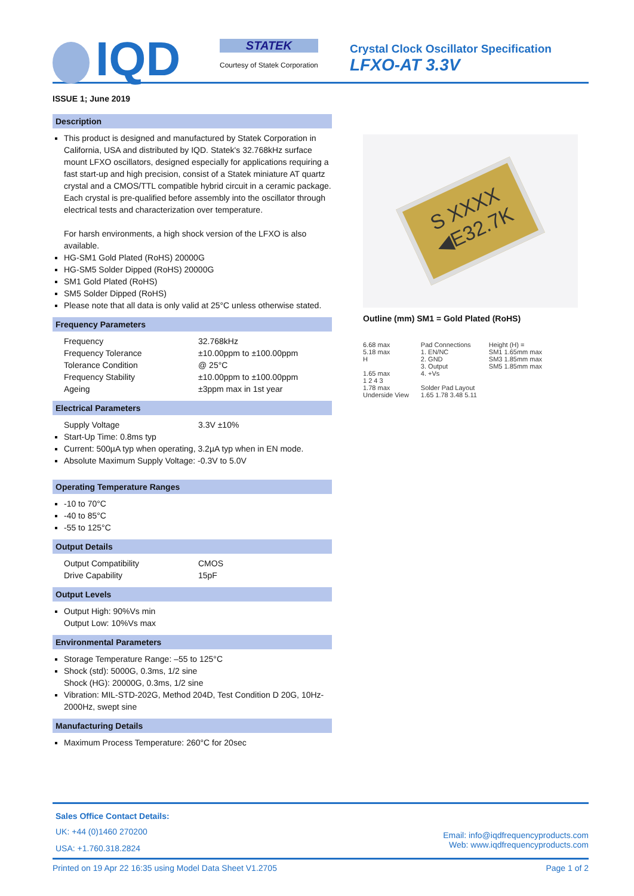IQD
STATEK
Courtesy of Statek Corporation
Crystal Clock Oscillator Specification
LFXO-AT 3.3V
ISSUE 1; June 2019
Description
This product is designed and manufactured by Statek Corporation in California, USA and distributed by IQD. Statek's 32.768kHz surface mount LFXO oscillators, designed especially for applications requiring a fast start-up and high precision, consist of a Statek miniature AT quartz crystal and a CMOS/TTL compatible hybrid circuit in a ceramic package. Each crystal is pre-qualified before assembly into the oscillator through electrical tests and characterization over temperature.
For harsh environments, a high shock version of the LFXO is also available.
HG-SM1 Gold Plated (RoHS) 20000G
HG-SM5 Solder Dipped (RoHS) 20000G
SM1 Gold Plated (RoHS)
SM5 Solder Dipped (RoHS)
Please note that all data is only valid at 25°C unless otherwise stated.
Frequency Parameters
Frequency 32.768kHz
Frequency Tolerance ±10.00ppm to ±100.00ppm
Tolerance Condition @ 25°C
Frequency Stability ±10.00ppm to ±100.00ppm
Ageing ±3ppm max in 1st year
Electrical Parameters
Supply Voltage 3.3V ±10%
Start-Up Time: 0.8ms typ
Current: 500µA typ when operating, 3.2µA typ when in EN mode.
Absolute Maximum Supply Voltage: -0.3V to 5.0V
Operating Temperature Ranges
-10 to 70°C
-40 to 85°C
-55 to 125°C
Output Details
Output Compatibility CMOS
Drive Capability 15pF
Output Levels
Output High: 90%Vs min
Output Low: 10%Vs max
Environmental Parameters
Storage Temperature Range: –55 to 125°C
Shock (std): 5000G, 0.3ms, 1/2 sine
Shock (HG): 20000G, 0.3ms, 1/2 sine
Vibration: MIL-STD-202G, Method 204D, Test Condition D 20G, 10Hz-2000Hz, swept sine
Manufacturing Details
Maximum Process Temperature: 260°C for 20sec
S XXXX
◀E32.7K
Outline (mm) SM1 = Gold Plated (RoHS)
6.68 max
5.18 max
H
1.65 max
1 2 4 3
1.78 max
Underside View
Pad Connections
1. EN/NC
2. GND
3. Output
4. +Vs
Solder Pad Layout
1.65 1.78 3.48 5.11
Height (H) =
SM1 1.65mm max
SM3 1.85mm max
SM5 1.85mm max
Sales Office Contact Details:
UK: +44 (0)1460 270200
USA: +1.760.318.2824
Email: info@iqdfrequencyproducts.com
Web: www.iqdfrequencyproducts.com
Printed on 19 Apr 22 16:35 using Model Data Sheet V1.2705 Page 1 of 2